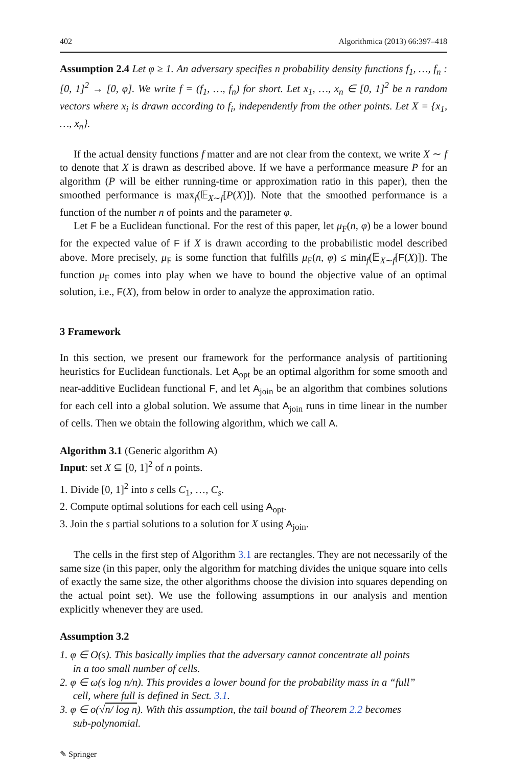402 Algorithmica (2013) 66:397–418
Assumption 2.4 Let φ ≥ 1. An adversary specifies n probability density functions f<sub>1</sub>, …, f<sub>n</sub> : [0, 1]<sup>2</sup> → [0, φ]. We write f = (f<sub>1</sub>, …, f<sub>n</sub>) for short. Let x<sub>1</sub>, …, x<sub>n</sub> ∈ [0, 1]<sup>2</sup> be n random vectors where x<sub>i</sub> is drawn according to f<sub>i</sub>, independently from the other points. Let X = {x<sub>1</sub>, …, x<sub>n</sub>}.
If the actual density functions f matter and are not clear from the context, we write X ∼ f to denote that X is drawn as described above. If we have a performance measure P for an algorithm (P will be either running-time or approximation ratio in this paper), then the smoothed performance is max<sub>f</sub>(𝔼<sub>X∼f</sub>[P(X)]). Note that the smoothed performance is a function of the number n of points and the parameter φ.
Let F be a Euclidean functional. For the rest of this paper, let μ<sub>F</sub>(n, φ) be a lower bound for the expected value of F if X is drawn according to the probabilistic model described above. More precisely, μ<sub>F</sub> is some function that fulfills μ<sub>F</sub>(n, φ) ≤ min<sub>f</sub>(𝔼<sub>X∼f</sub>[F(X)]). The function μ<sub>F</sub> comes into play when we have to bound the objective value of an optimal solution, i.e., F(X), from below in order to analyze the approximation ratio.
3 Framework
In this section, we present our framework for the performance analysis of partitioning heuristics for Euclidean functionals. Let A<sub>opt</sub> be an optimal algorithm for some smooth and near-additive Euclidean functional F, and let A<sub>join</sub> be an algorithm that combines solutions for each cell into a global solution. We assume that A<sub>join</sub> runs in time linear in the number of cells. Then we obtain the following algorithm, which we call A.
Algorithm 3.1 (Generic algorithm A)
Input: set X ⊆ [0, 1]<sup>2</sup> of n points.
1. Divide [0, 1]<sup>2</sup> into s cells C<sub>1</sub>, …, C<sub>s</sub>.
2. Compute optimal solutions for each cell using A<sub>opt</sub>.
3. Join the s partial solutions to a solution for X using A<sub>join</sub>.
The cells in the first step of Algorithm 3.1 are rectangles. They are not necessarily of the same size (in this paper, only the algorithm for matching divides the unique square into cells of exactly the same size, the other algorithms choose the division into squares depending on the actual point set). We use the following assumptions in our analysis and mention explicitly whenever they are used.
Assumption 3.2
1. φ ∈ O(s). This basically implies that the adversary cannot concentrate all points
in a too small number of cells.
2. φ ∈ ω(s log n/n). This provides a lower bound for the probability mass in a “full”
cell, where full is defined in Sect. 3.1.
3. φ ∈ o(√n/ log n). With this assumption, the tail bound of Theorem 2.2 becomes
sub-polynomial.
✎ Springer